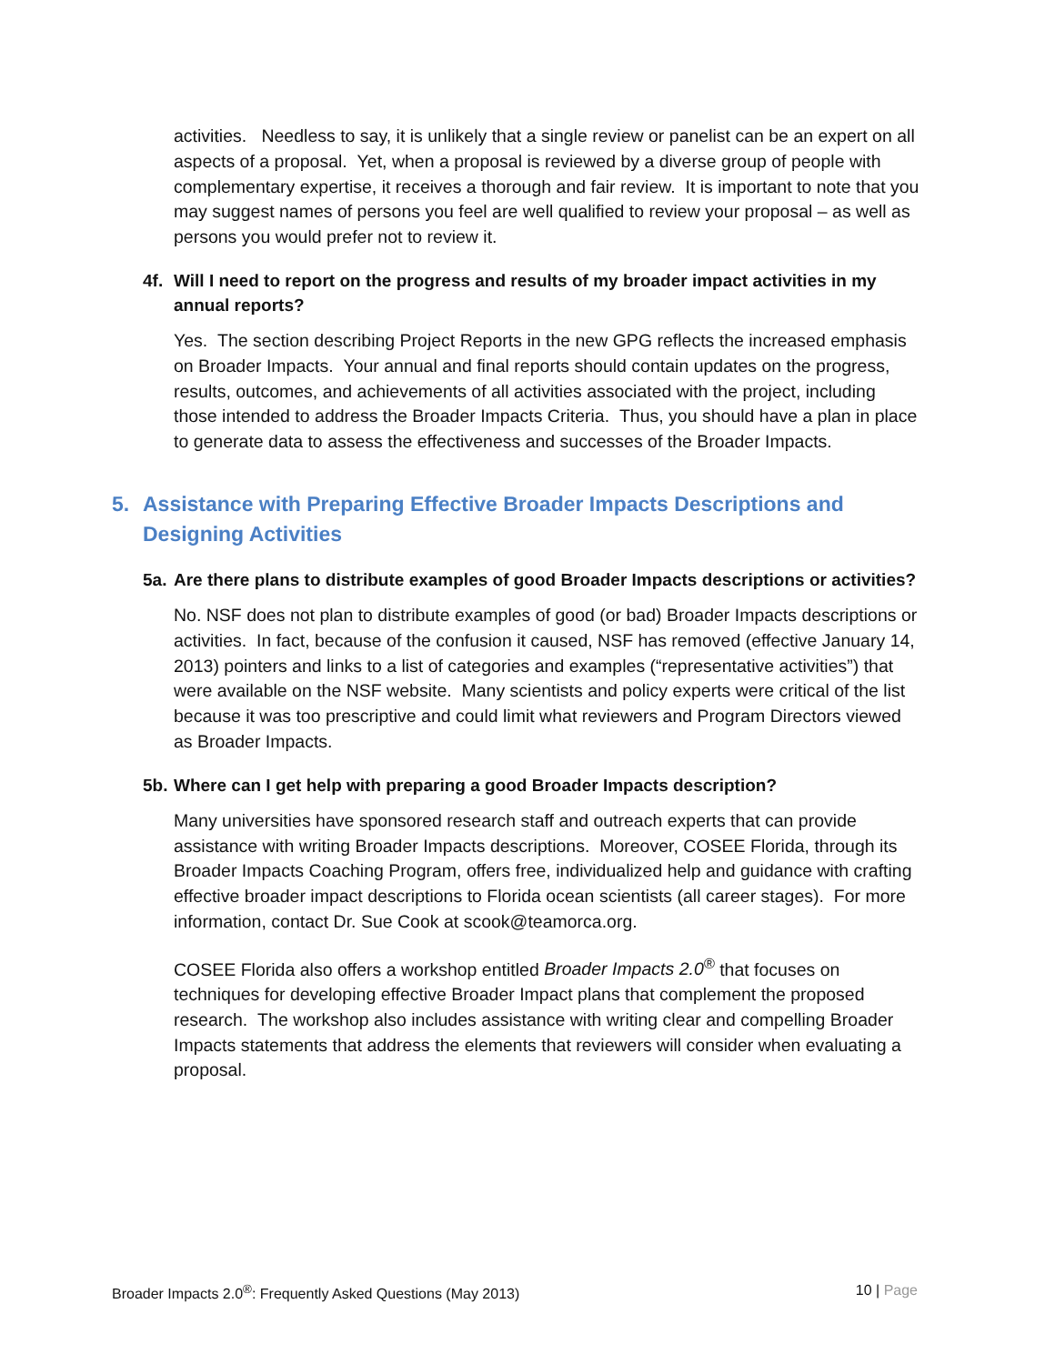activities. Needless to say, it is unlikely that a single review or panelist can be an expert on all aspects of a proposal. Yet, when a proposal is reviewed by a diverse group of people with complementary expertise, it receives a thorough and fair review. It is important to note that you may suggest names of persons you feel are well qualified to review your proposal – as well as persons you would prefer not to review it.
4f. Will I need to report on the progress and results of my broader impact activities in my annual reports?
Yes. The section describing Project Reports in the new GPG reflects the increased emphasis on Broader Impacts. Your annual and final reports should contain updates on the progress, results, outcomes, and achievements of all activities associated with the project, including those intended to address the Broader Impacts Criteria. Thus, you should have a plan in place to generate data to assess the effectiveness and successes of the Broader Impacts.
5. Assistance with Preparing Effective Broader Impacts Descriptions and Designing Activities
5a. Are there plans to distribute examples of good Broader Impacts descriptions or activities?
No. NSF does not plan to distribute examples of good (or bad) Broader Impacts descriptions or activities. In fact, because of the confusion it caused, NSF has removed (effective January 14, 2013) pointers and links to a list of categories and examples (“representative activities”) that were available on the NSF website. Many scientists and policy experts were critical of the list because it was too prescriptive and could limit what reviewers and Program Directors viewed as Broader Impacts.
5b. Where can I get help with preparing a good Broader Impacts description?
Many universities have sponsored research staff and outreach experts that can provide assistance with writing Broader Impacts descriptions. Moreover, COSEE Florida, through its Broader Impacts Coaching Program, offers free, individualized help and guidance with crafting effective broader impact descriptions to Florida ocean scientists (all career stages). For more information, contact Dr. Sue Cook at scook@teamorca.org.
COSEE Florida also offers a workshop entitled Broader Impacts 2.0<sup>®</sup> that focuses on techniques for developing effective Broader Impact plans that complement the proposed research. The workshop also includes assistance with writing clear and compelling Broader Impacts statements that address the elements that reviewers will consider when evaluating a proposal.
Broader Impacts 2.0<sup>®</sup>: Frequently Asked Questions (May 2013) 10 | Page